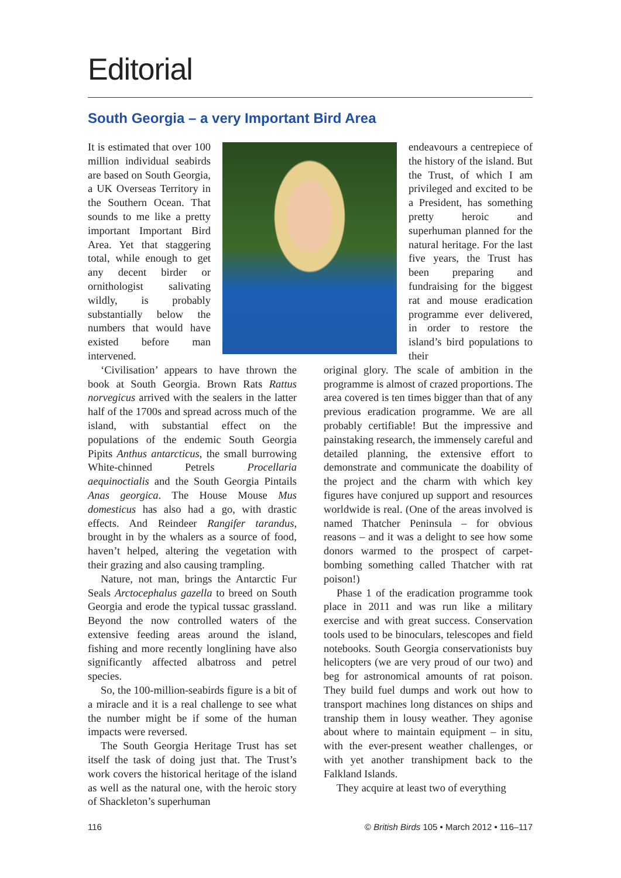Editorial
South Georgia – a very Important Bird Area
It is estimated that over 100 million individual seabirds are based on South Georgia, a UK Overseas Territory in the Southern Ocean. That sounds to me like a pretty important Important Bird Area. Yet that staggering total, while enough to get any decent birder or ornithologist salivating wildly, is probably substantially below the numbers that would have existed before man intervened.
endeavours a centrepiece of the history of the island. But the Trust, of which I am privileged and excited to be a President, has something pretty heroic and superhuman planned for the natural heritage. For the last five years, the Trust has been preparing and fundraising for the biggest rat and mouse eradication programme ever delivered, in order to restore the island’s bird populations to their
‘Civilisation’ appears to have thrown the book at South Georgia. Brown Rats Rattus norvegicus arrived with the sealers in the latter half of the 1700s and spread across much of the island, with substantial effect on the populations of the endemic South Georgia Pipits Anthus antarcticus, the small burrowing White-chinned Petrels Procellaria aequinoctialis and the South Georgia Pintails Anas georgica. The House Mouse Mus domesticus has also had a go, with drastic effects. And Reindeer Rangifer tarandus, brought in by the whalers as a source of food, haven’t helped, altering the vegetation with their grazing and also causing trampling.
Nature, not man, brings the Antarctic Fur Seals Arctocephalus gazella to breed on South Georgia and erode the typical tussac grassland. Beyond the now controlled waters of the extensive feeding areas around the island, fishing and more recently longlining have also significantly affected albatross and petrel species.
So, the 100-million-seabirds figure is a bit of a miracle and it is a real challenge to see what the number might be if some of the human impacts were reversed.
The South Georgia Heritage Trust has set itself the task of doing just that. The Trust’s work covers the historical heritage of the island as well as the natural one, with the heroic story of Shackleton’s superhuman
original glory. The scale of ambition in the programme is almost of crazed proportions. The area covered is ten times bigger than that of any previous eradication programme. We are all probably certifiable! But the impressive and painstaking research, the immensely careful and detailed planning, the extensive effort to demonstrate and communicate the doability of the project and the charm with which key figures have conjured up support and resources worldwide is real. (One of the areas involved is named Thatcher Peninsula – for obvious reasons – and it was a delight to see how some donors warmed to the prospect of carpet-bombing something called Thatcher with rat poison!)
Phase 1 of the eradication programme took place in 2011 and was run like a military exercise and with great success. Conservation tools used to be binoculars, telescopes and field notebooks. South Georgia conservationists buy helicopters (we are very proud of our two) and beg for astronomical amounts of rat poison. They build fuel dumps and work out how to transport machines long distances on ships and tranship them in lousy weather. They agonise about where to maintain equipment – in situ, with the ever-present weather challenges, or with yet another transhipment back to the Falkland Islands.
They acquire at least two of everything
116 © British Birds 105 • March 2012 • 116–117